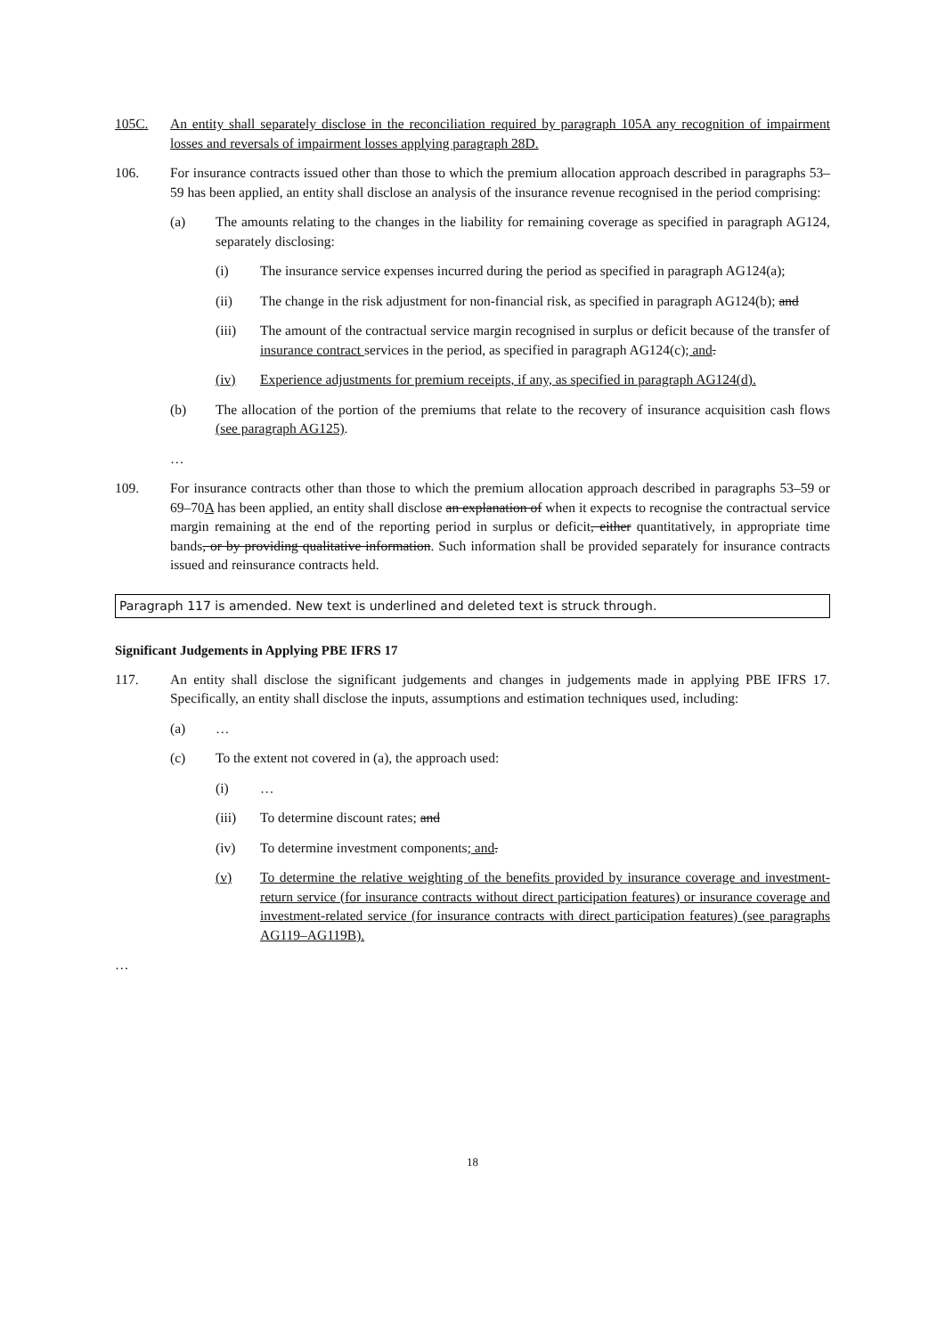105C. An entity shall separately disclose in the reconciliation required by paragraph 105A any recognition of impairment losses and reversals of impairment losses applying paragraph 28D.
106. For insurance contracts issued other than those to which the premium allocation approach described in paragraphs 53–59 has been applied, an entity shall disclose an analysis of the insurance revenue recognised in the period comprising:
(a) The amounts relating to the changes in the liability for remaining coverage as specified in paragraph AG124, separately disclosing:
(i) The insurance service expenses incurred during the period as specified in paragraph AG124(a);
(ii) The change in the risk adjustment for non-financial risk, as specified in paragraph AG124(b); and
(iii) The amount of the contractual service margin recognised in surplus or deficit because of the transfer of insurance contract services in the period, as specified in paragraph AG124(c); and.
(iv) Experience adjustments for premium receipts, if any, as specified in paragraph AG124(d).
(b) The allocation of the portion of the premiums that relate to the recovery of insurance acquisition cash flows (see paragraph AG125).
…
109. For insurance contracts other than those to which the premium allocation approach described in paragraphs 53–59 or 69–70A has been applied, an entity shall disclose an explanation of when it expects to recognise the contractual service margin remaining at the end of the reporting period in surplus or deficit, either quantitatively, in appropriate time bands, or by providing qualitative information. Such information shall be provided separately for insurance contracts issued and reinsurance contracts held.
Paragraph 117 is amended. New text is underlined and deleted text is struck through.
Significant Judgements in Applying PBE IFRS 17
117. An entity shall disclose the significant judgements and changes in judgements made in applying PBE IFRS 17. Specifically, an entity shall disclose the inputs, assumptions and estimation techniques used, including:
(a) …
(c) To the extent not covered in (a), the approach used:
(i) …
(iii) To determine discount rates; and
(iv) To determine investment components; and.
(v) To determine the relative weighting of the benefits provided by insurance coverage and investment-return service (for insurance contracts without direct participation features) or insurance coverage and investment-related service (for insurance contracts with direct participation features) (see paragraphs AG119–AG119B).
…
18